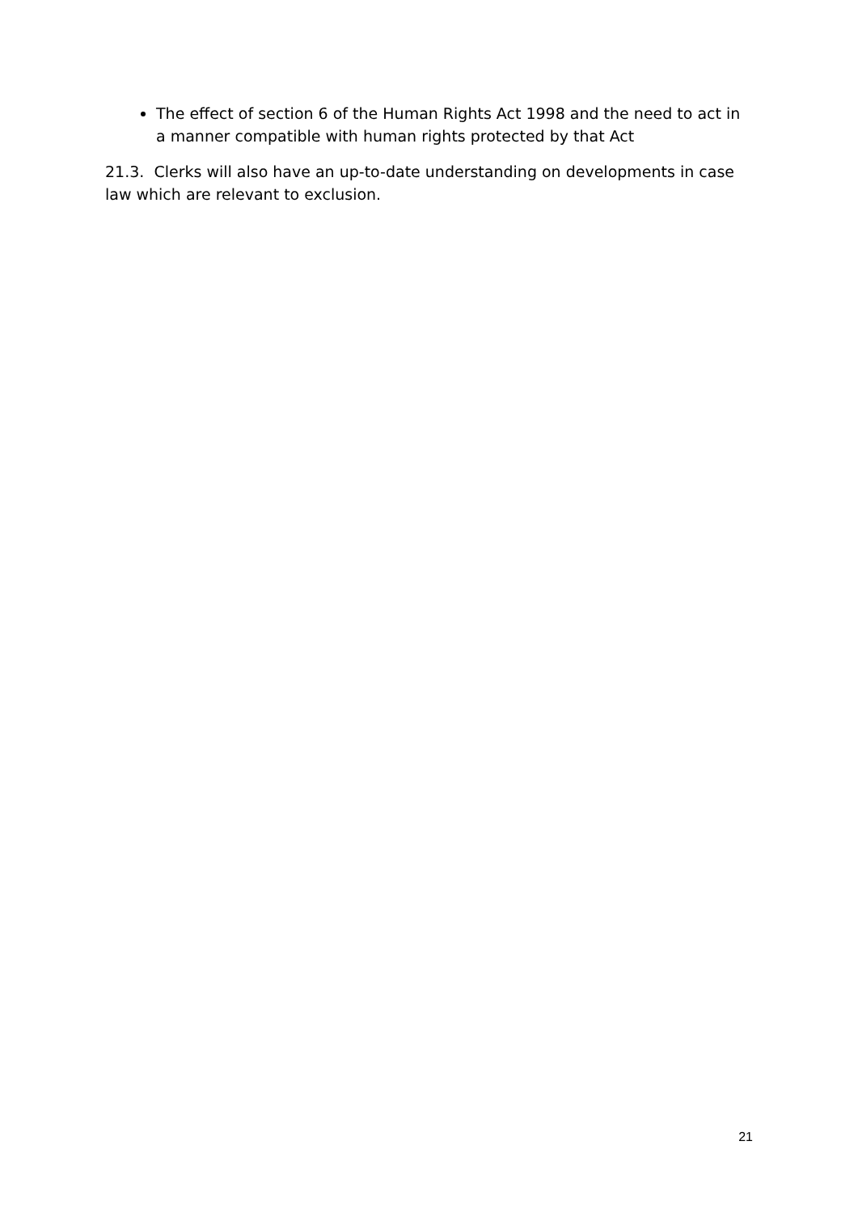The effect of section 6 of the Human Rights Act 1998 and the need to act in a manner compatible with human rights protected by that Act
21.3. Clerks will also have an up-to-date understanding on developments in case law which are relevant to exclusion.
21